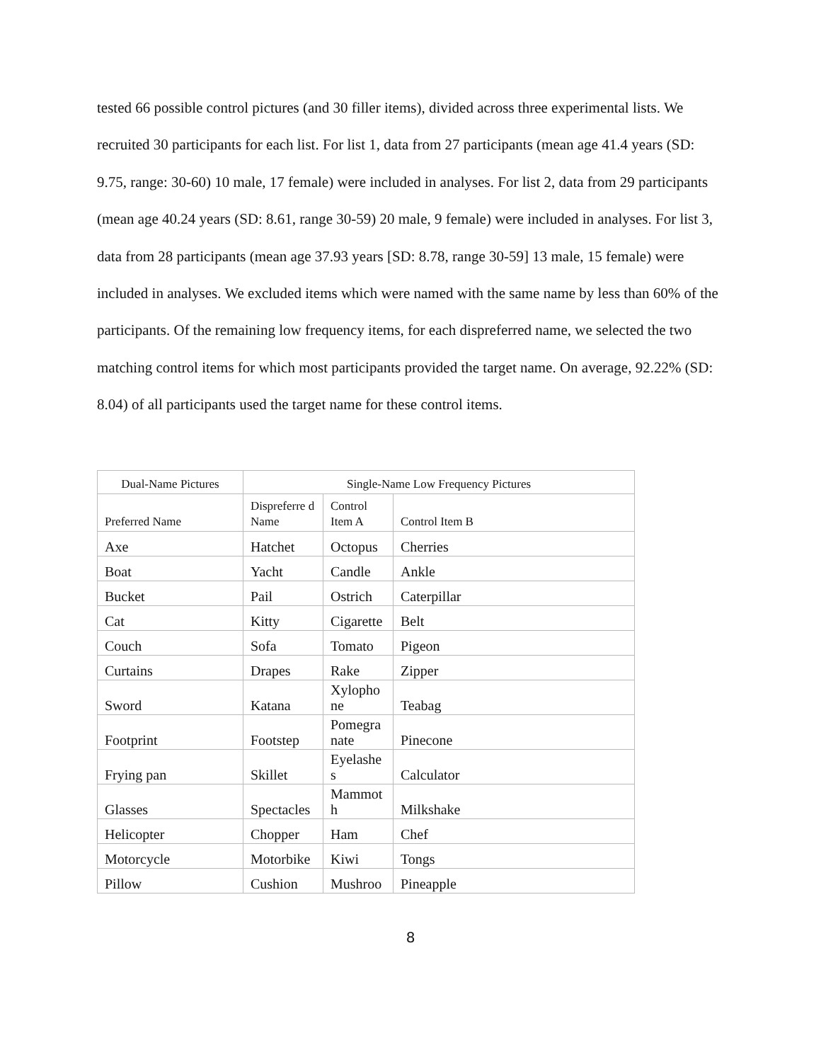tested 66 possible control pictures (and 30 filler items), divided across three experimental lists. We recruited 30 participants for each list. For list 1, data from 27 participants (mean age 41.4 years (SD: 9.75, range: 30-60) 10 male, 17 female) were included in analyses. For list 2, data from 29 participants (mean age 40.24 years (SD: 8.61, range 30-59) 20 male, 9 female) were included in analyses. For list 3, data from 28 participants (mean age 37.93 years [SD: 8.78, range 30-59] 13 male, 15 female) were included in analyses. We excluded items which were named with the same name by less than 60% of the participants. Of the remaining low frequency items, for each dispreferred name, we selected the two matching control items for which most participants provided the target name. On average, 92.22% (SD: 8.04) of all participants used the target name for these control items.
| Dual-Name Pictures | Single-Name Low Frequency Pictures | | |
| --- | --- | --- | --- |
| Preferred Name | Dispreferre d Name | Control Item A | Control Item B |
| Axe | Hatchet | Octopus | Cherries |
| Boat | Yacht | Candle | Ankle |
| Bucket | Pail | Ostrich | Caterpillar |
| Cat | Kitty | Cigarette | Belt |
| Couch | Sofa | Tomato | Pigeon |
| Curtains | Drapes | Rake | Zipper |
| Sword | Katana | Xylopho ne | Teabag |
| Footprint | Footstep | Pomegra nate | Pinecone |
| Frying pan | Skillet | Eyelashe s | Calculator |
| Glasses | Spectacles | Mammot h | Milkshake |
| Helicopter | Chopper | Ham | Chef |
| Motorcycle | Motorbike | Kiwi | Tongs |
| Pillow | Cushion | Mushroo | Pineapple |
8